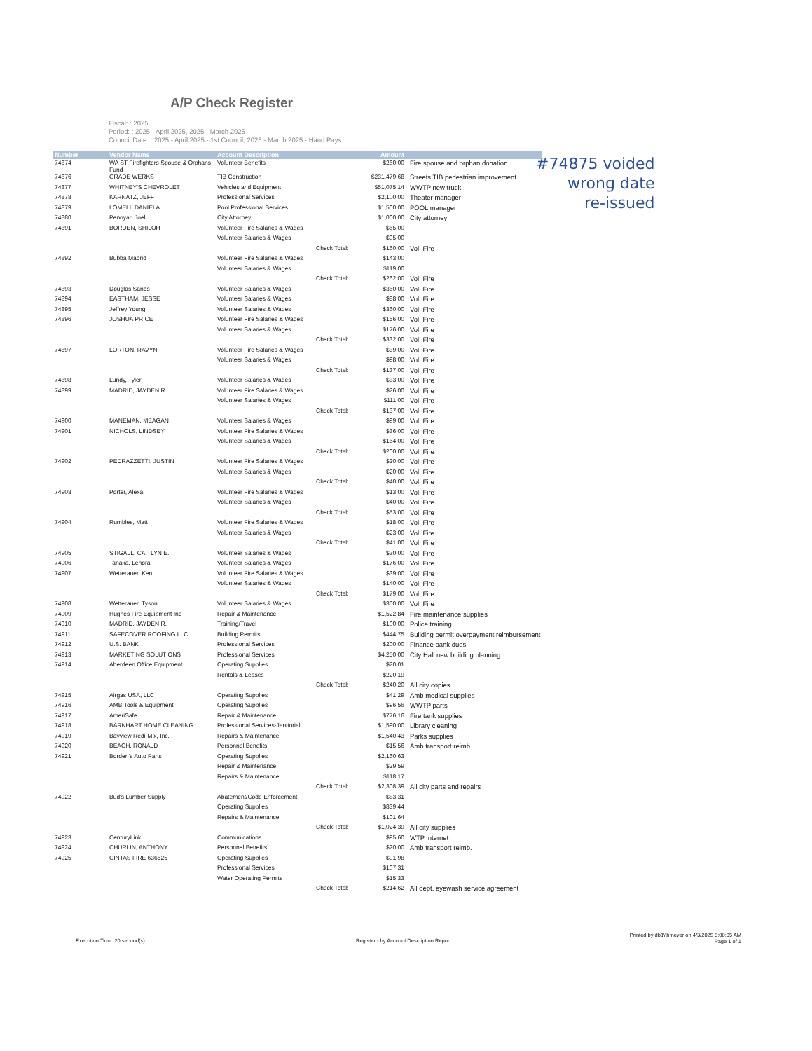A/P Check Register
Fiscal: : 2025
Period: : 2025 - April 2025, 2025 - March 2025
Council Date: : 2025 - April 2025 - 1st Council, 2025 - March 2025 - Hand Pays
#74875 voided
wrong date
re-issued
| Number | Vendor Name | Account Description | | Amount | |
| --- | --- | --- | --- | --- | --- |
| 74874 | WA ST Firefighters Spouse & Orphans Fund | Volunteer Benefits | | $260.00 | Fire spouse and orphan donation |
| 74876 | GRADE WERKS | TIB Construction | | $231,479.68 | Streets TIB pedestrian improvement |
| 74877 | WHITNEY'S CHEVROLET | Vehicles and Equipment | | $51,075.14 | WWTP new truck |
| 74878 | KARNATZ, JEFF | Professional Services | | $2,100.00 | Theater manager |
| 74879 | LOMELI, DANIELA | Pool Professional Services | | $1,500.00 | POOL manager |
| 74880 | Penoyar, Joel | City Attorney | | $1,000.00 | City attorney |
| 74891 | BORDEN, SHILOH | Volunteer Fire Salaries & Wages | | $65.00 | |
| | | Volunteer Salaries & Wages | | $95.00 | |
| | | | Check Total: | $160.00 | Vol. Fire |
| 74892 | Bubba Madrid | Volunteer Fire Salaries & Wages | | $143.00 | |
| | | Volunteer Salaries & Wages | | $119.00 | |
| | | | Check Total: | $262.00 | Vol. Fire |
| 74893 | Douglas Sands | Volunteer Salaries & Wages | | $360.00 | Vol. Fire |
| 74894 | EASTHAM, JESSE | Volunteer Salaries & Wages | | $88.00 | Vol. Fire |
| 74895 | Jeffrey Young | Volunteer Salaries & Wages | | $360.00 | Vol. Fire |
| 74896 | JOSHUA PRICE | Volunteer Fire Salaries & Wages | | $156.00 | Vol. Fire |
| | | Volunteer Salaries & Wages | | $176.00 | Vol. Fire |
| | | | Check Total: | $332.00 | Vol. Fire |
| 74897 | LORTON, RAVYN | Volunteer Fire Salaries & Wages | | $39.00 | Vol. Fire |
| | | Volunteer Salaries & Wages | | $98.00 | Vol. Fire |
| | | | Check Total: | $137.00 | Vol. Fire |
| 74898 | Lundy, Tyler | Volunteer Salaries & Wages | | $33.00 | Vol. Fire |
| 74899 | MADRID, JAYDEN R. | Volunteer Fire Salaries & Wages | | $26.00 | Vol. Fire |
| | | Volunteer Salaries & Wages | | $111.00 | Vol. Fire |
| | | | Check Total: | $137.00 | Vol. Fire |
| 74900 | MANEMAN, MEAGAN | Volunteer Salaries & Wages | | $99.00 | Vol. Fire |
| 74901 | NICHOLS, LINDSEY | Volunteer Fire Salaries & Wages | | $36.00 | Vol. Fire |
| | | Volunteer Salaries & Wages | | $164.00 | Vol. Fire |
| | | | Check Total: | $200.00 | Vol. Fire |
| 74902 | PEDRAZZETTI, JUSTIN | Volunteer Fire Salaries & Wages | | $20.00 | Vol. Fire |
| | | Volunteer Salaries & Wages | | $20.00 | Vol. Fire |
| | | | Check Total: | $40.00 | Vol. Fire |
| 74903 | Porter, Alexa | Volunteer Fire Salaries & Wages | | $13.00 | Vol. Fire |
| | | Volunteer Salaries & Wages | | $40.00 | Vol. Fire |
| | | | Check Total: | $53.00 | Vol. Fire |
| 74904 | Rumbles, Matt | Volunteer Fire Salaries & Wages | | $18.00 | Vol. Fire |
| | | Volunteer Salaries & Wages | | $23.00 | Vol. Fire |
| | | | Check Total: | $41.00 | Vol. Fire |
| 74905 | STIGALL, CAITLYN E. | Volunteer Salaries & Wages | | $30.00 | Vol. Fire |
| 74906 | Tanaka, Lenora | Volunteer Salaries & Wages | | $176.00 | Vol. Fire |
| 74907 | Wetterauer, Ken | Volunteer Fire Salaries & Wages | | $39.00 | Vol. Fire |
| | | Volunteer Salaries & Wages | | $140.00 | Vol. Fire |
| | | | Check Total: | $179.00 | Vol. Fire |
| 74908 | Wetterauer, Tyson | Volunteer Salaries & Wages | | $360.00 | Vol. Fire |
| 74909 | Hughes Fire Equipment Inc | Repair & Maintenance | | $1,522.84 | Fire maintenance supplies |
| 74910 | MADRID, JAYDEN R. | Training/Travel | | $100.00 | Police training |
| 74911 | SAFECOVER ROOFING LLC | Building Permits | | $444.75 | Building permit overpayment reimbursement |
| 74912 | U.S. BANK | Professional Services | | $200.00 | Finance bank dues |
| 74913 | MARKETING SOLUTIONS | Professional Services | | $4,250.00 | City Hall new building planning |
| 74914 | Aberdeen Office Equipment | Operating Supplies | | $20.01 | |
| | | Rentals & Leases | | $220.19 | |
| | | | Check Total: | $240.20 | All city copies |
| 74915 | Airgas USA, LLC | Operating Supplies | | $41.29 | Amb medical supplies |
| 74916 | AMB Tools & Equipment | Operating Supplies | | $96.56 | WWTP parts |
| 74917 | AmeriSafe | Repair & Maintenance | | $776.16 | Fire tank supplies |
| 74918 | BARNHART HOME CLEANING | Professional Services-Janitorial | | $1,590.00 | Library cleaning |
| 74919 | Bayview Redi-Mix, Inc. | Repairs & Maintenance | | $1,540.43 | Parks supplies |
| 74920 | BEACH, RONALD | Personnel Benefits | | $15.56 | Amb transport reimb. |
| 74921 | Borden's Auto Parts | Operating Supplies | | $2,160.63 | |
| | | Repair & Maintenance | | $29.59 | |
| | | Repairs & Maintenance | | $118.17 | |
| | | | Check Total: | $2,308.39 | All city parts and repairs |
| 74922 | Bud's Lumber Supply | Abatement/Code Enforcement | | $83.31 | |
| | | Operating Supplies | | $839.44 | |
| | | Repairs & Maintenance | | $101.64 | |
| | | | Check Total: | $1,024.39 | All city supplies |
| 74923 | CenturyLink | Communications | | $95.60 | WTP internet |
| 74924 | CHURLIN, ANTHONY | Personnel Benefits | | $20.00 | Amb transport reimb. |
| 74925 | CINTAS FIRE 636525 | Operating Supplies | | $91.98 | |
| | | Professional Services | | $107.31 | |
| | | Water Operating Permits | | $15.33 | |
| | | | Check Total: | $214.62 | All dept. eyewash service agreement |
Execution Time: 20 second(s)
Register - by Account Description Report
Printed by db1\\hmeyer on 4/3/2025 8:00:05 AM
Page 1 of 1